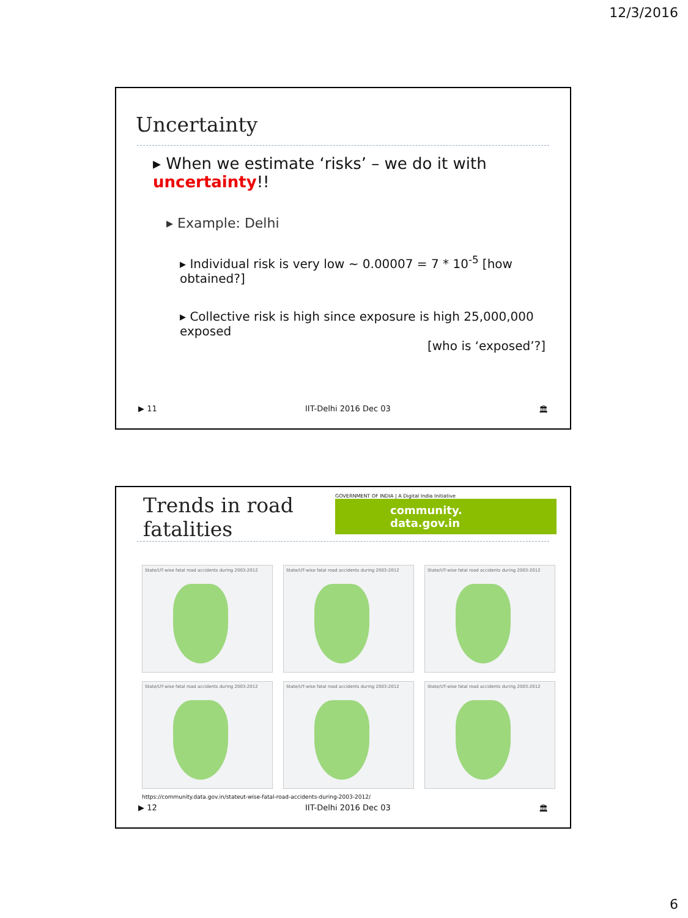12/3/2016
Uncertainty
▸ When we estimate ‘risks’ – we do it with uncertainty!!
▸ Example: Delhi
▸ Individual risk is very low ~ 0.00007 = 7 * 10<sup>-5</sup> [how obtained?]
▸ Collective risk is high since exposure is high 25,000,000 exposed
[who is ‘exposed’?]
▶ 11 IIT-Delhi 2016 Dec 03 🏛
Trends in road
fatalities
GOVERNMENT OF INDIA | A Digital India Initiative
community.
data.gov.in
State/UT-wise fatal road accidents during 2003-2012
State/UT-wise fatal road accidents during 2003-2012
State/UT-wise fatal road accidents during 2003-2012
State/UT-wise fatal road accidents during 2003-2012
State/UT-wise fatal road accidents during 2003-2012
State/UT-wise fatal road accidents during 2003-2012
https://community.data.gov.in/stateut-wise-fatal-road-accidents-during-2003-2012/
▶ 12 IIT-Delhi 2016 Dec 03 🏛
6